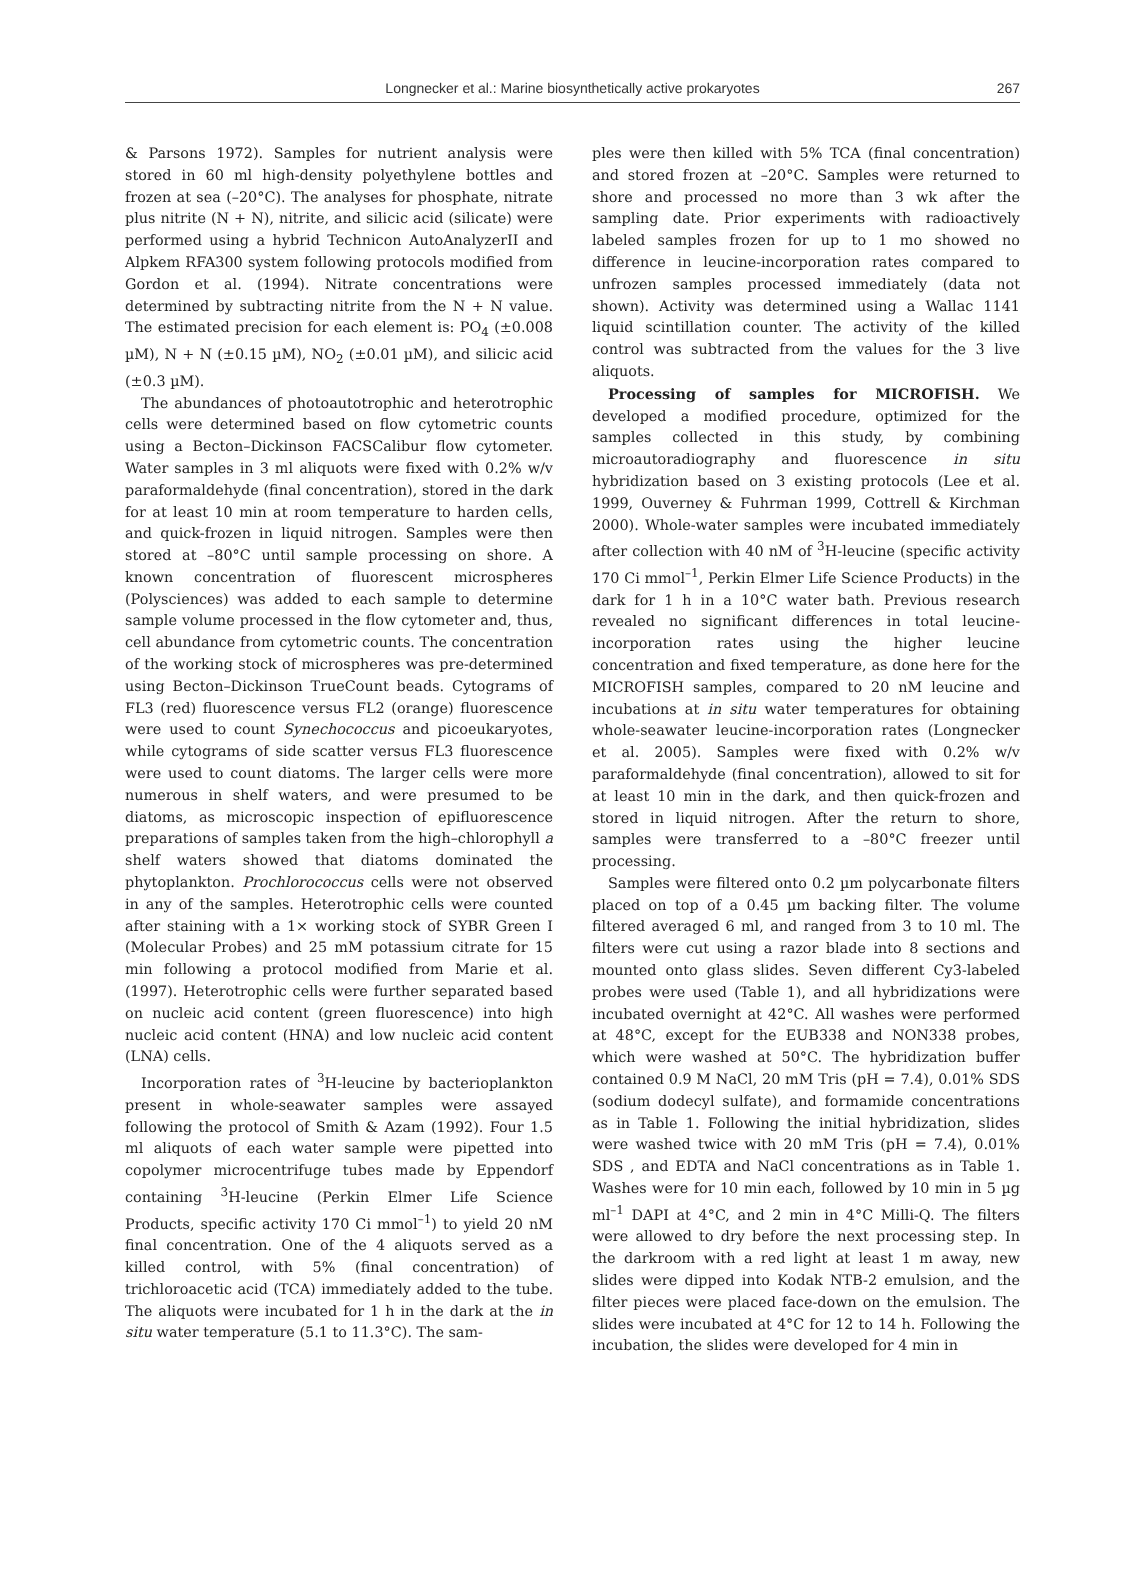Longnecker et al.: Marine biosynthetically active prokaryotes
267
& Parsons 1972). Samples for nutrient analysis were stored in 60 ml high-density polyethylene bottles and frozen at sea (–20°C). The analyses for phosphate, nitrate plus nitrite (N + N), nitrite, and silicic acid (silicate) were performed using a hybrid Technicon AutoAnalyzerII and Alpkem RFA300 system following protocols modified from Gordon et al. (1994). Nitrate concentrations were determined by subtracting nitrite from the N + N value. The estimated precision for each element is: PO<sub>4</sub> (±0.008 µM), N + N (±0.15 µM), NO<sub>2</sub> (±0.01 µM), and silicic acid (±0.3 µM).
The abundances of photoautotrophic and heterotrophic cells were determined based on flow cytometric counts using a Becton–Dickinson FACSCalibur flow cytometer. Water samples in 3 ml aliquots were fixed with 0.2% w/v paraformaldehyde (final concentration), stored in the dark for at least 10 min at room temperature to harden cells, and quick-frozen in liquid nitrogen. Samples were then stored at –80°C until sample processing on shore. A known concentration of fluorescent microspheres (Polysciences) was added to each sample to determine sample volume processed in the flow cytometer and, thus, cell abundance from cytometric counts. The concentration of the working stock of microspheres was pre-determined using Becton–Dickinson TrueCount beads. Cytograms of FL3 (red) fluorescence versus FL2 (orange) fluorescence were used to count Synechococcus and picoeukaryotes, while cytograms of side scatter versus FL3 fluorescence were used to count diatoms. The larger cells were more numerous in shelf waters, and were presumed to be diatoms, as microscopic inspection of epifluorescence preparations of samples taken from the high–chlorophyll a shelf waters showed that diatoms dominated the phytoplankton. Prochlorococcus cells were not observed in any of the samples. Heterotrophic cells were counted after staining with a 1× working stock of SYBR Green I (Molecular Probes) and 25 mM potassium citrate for 15 min following a protocol modified from Marie et al. (1997). Heterotrophic cells were further separated based on nucleic acid content (green fluorescence) into high nucleic acid content (HNA) and low nucleic acid content (LNA) cells.
Incorporation rates of <sup>3</sup>H-leucine by bacterioplankton present in whole-seawater samples were assayed following the protocol of Smith & Azam (1992). Four 1.5 ml aliquots of each water sample were pipetted into copolymer microcentrifuge tubes made by Eppendorf containing <sup>3</sup>H-leucine (Perkin Elmer Life Science Products, specific activity 170 Ci mmol<sup>–1</sup>) to yield 20 nM final concentration. One of the 4 aliquots served as a killed control, with 5% (final concentration) of trichloroacetic acid (TCA) immediately added to the tube. The aliquots were incubated for 1 h in the dark at the in situ water temperature (5.1 to 11.3°C). The sam-
ples were then killed with 5% TCA (final concentration) and stored frozen at –20°C. Samples were returned to shore and processed no more than 3 wk after the sampling date. Prior experiments with radioactively labeled samples frozen for up to 1 mo showed no difference in leucine-incorporation rates compared to unfrozen samples processed immediately (data not shown). Activity was determined using a Wallac 1141 liquid scintillation counter. The activity of the killed control was subtracted from the values for the 3 live aliquots.
Processing of samples for MICROFISH. We developed a modified procedure, optimized for the samples collected in this study, by combining microautoradiography and fluorescence in situ hybridization based on 3 existing protocols (Lee et al. 1999, Ouverney & Fuhrman 1999, Cottrell & Kirchman 2000). Whole-water samples were incubated immediately after collection with 40 nM of <sup>3</sup>H-leucine (specific activity 170 Ci mmol<sup>–1</sup>, Perkin Elmer Life Science Products) in the dark for 1 h in a 10°C water bath. Previous research revealed no significant differences in total leucine-incorporation rates using the higher leucine concentration and fixed temperature, as done here for the MICROFISH samples, compared to 20 nM leucine and incubations at in situ water temperatures for obtaining whole-seawater leucine-incorporation rates (Longnecker et al. 2005). Samples were fixed with 0.2% w/v paraformaldehyde (final concentration), allowed to sit for at least 10 min in the dark, and then quick-frozen and stored in liquid nitrogen. After the return to shore, samples were transferred to a –80°C freezer until processing.
Samples were filtered onto 0.2 µm polycarbonate filters placed on top of a 0.45 µm backing filter. The volume filtered averaged 6 ml, and ranged from 3 to 10 ml. The filters were cut using a razor blade into 8 sections and mounted onto glass slides. Seven different Cy3-labeled probes were used (Table 1), and all hybridizations were incubated overnight at 42°C. All washes were performed at 48°C, except for the EUB338 and NON338 probes, which were washed at 50°C. The hybridization buffer contained 0.9 M NaCl, 20 mM Tris (pH = 7.4), 0.01% SDS (sodium dodecyl sulfate), and formamide concentrations as in Table 1. Following the initial hybridization, slides were washed twice with 20 mM Tris (pH = 7.4), 0.01% SDS , and EDTA and NaCl concentrations as in Table 1. Washes were for 10 min each, followed by 10 min in 5 µg ml<sup>–1</sup> DAPI at 4°C, and 2 min in 4°C Milli-Q. The filters were allowed to dry before the next processing step. In the darkroom with a red light at least 1 m away, new slides were dipped into Kodak NTB-2 emulsion, and the filter pieces were placed face-down on the emulsion. The slides were incubated at 4°C for 12 to 14 h. Following the incubation, the slides were developed for 4 min in